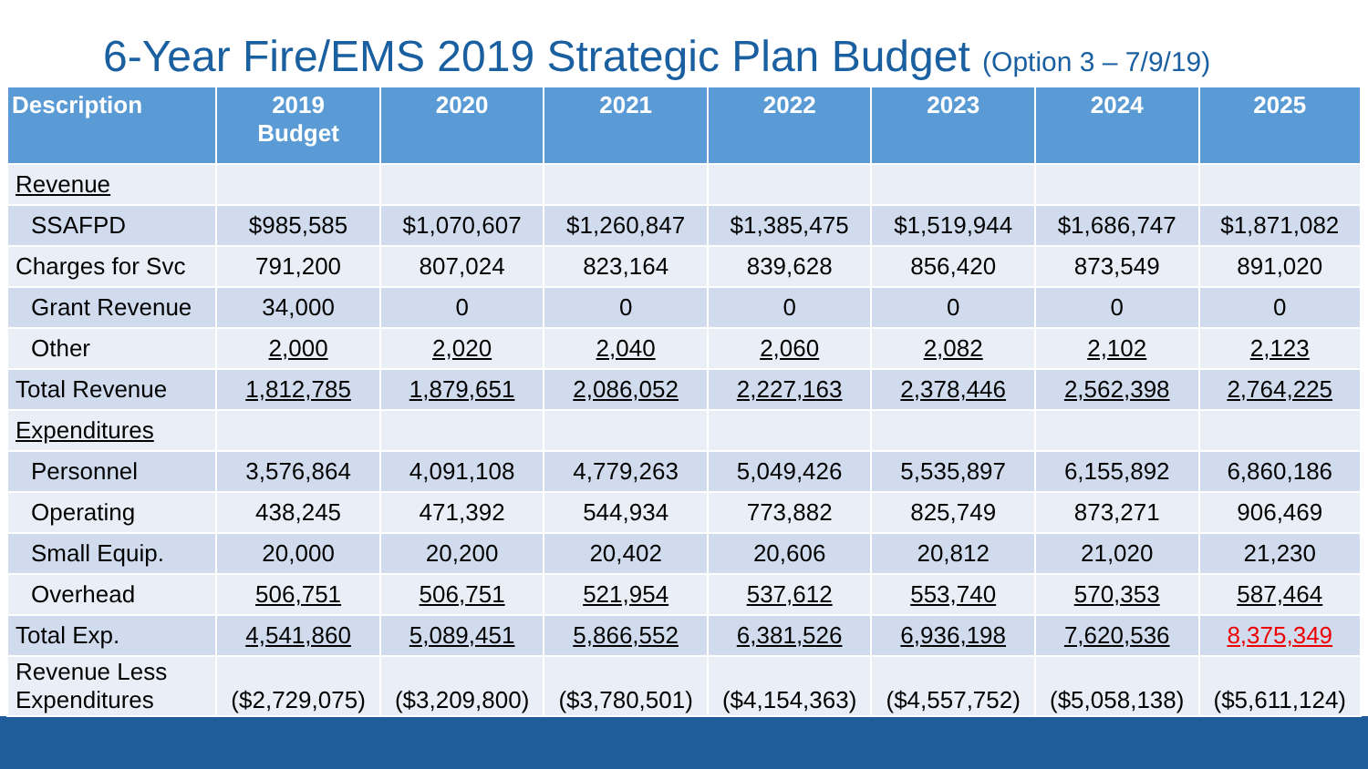6-Year Fire/EMS 2019 Strategic Plan Budget (Option 3 – 7/9/19)
| Description | 2019 Budget | 2020 | 2021 | 2022 | 2023 | 2024 | 2025 |
| --- | --- | --- | --- | --- | --- | --- | --- |
| Revenue | | | | | | | |
| SSAFPD | $985,585 | $1,070,607 | $1,260,847 | $1,385,475 | $1,519,944 | $1,686,747 | $1,871,082 |
| Charges for Svc | 791,200 | 807,024 | 823,164 | 839,628 | 856,420 | 873,549 | 891,020 |
| Grant Revenue | 34,000 | 0 | 0 | 0 | 0 | 0 | 0 |
| Other | 2,000 | 2,020 | 2,040 | 2,060 | 2,082 | 2,102 | 2,123 |
| Total Revenue | 1,812,785 | 1,879,651 | 2,086,052 | 2,227,163 | 2,378,446 | 2,562,398 | 2,764,225 |
| Expenditures | | | | | | | |
| Personnel | 3,576,864 | 4,091,108 | 4,779,263 | 5,049,426 | 5,535,897 | 6,155,892 | 6,860,186 |
| Operating | 438,245 | 471,392 | 544,934 | 773,882 | 825,749 | 873,271 | 906,469 |
| Small Equip. | 20,000 | 20,200 | 20,402 | 20,606 | 20,812 | 21,020 | 21,230 |
| Overhead | 506,751 | 506,751 | 521,954 | 537,612 | 553,740 | 570,353 | 587,464 |
| Total Exp. | 4,541,860 | 5,089,451 | 5,866,552 | 6,381,526 | 6,936,198 | 7,620,536 | 8,375,349 |
| Revenue Less Expenditures | ($2,729,075) | ($3,209,800) | ($3,780,501) | ($4,154,363) | ($4,557,752) | ($5,058,138) | ($5,611,124) |